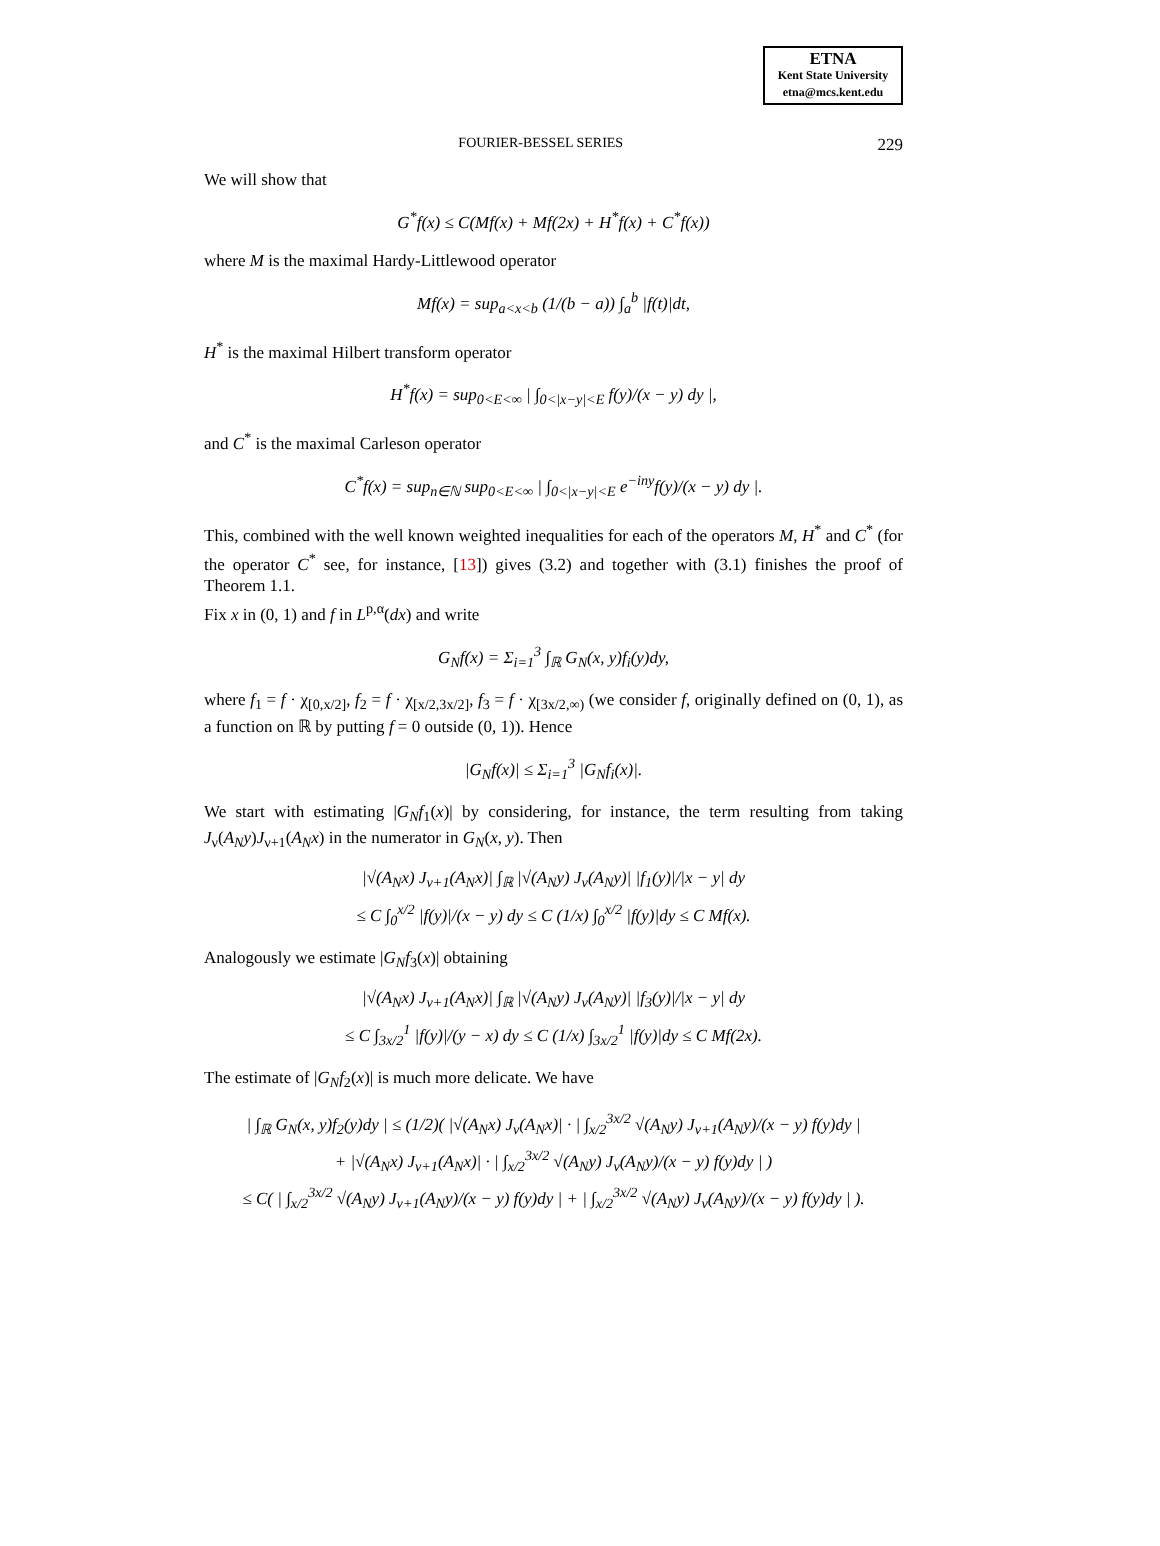ETNA
Kent State University
etna@mcs.kent.edu
FOURIER-BESSEL SERIES 229
We will show that
G<sup>*</sup>f(x) ≤ C(Mf(x) + Mf(2x) + H<sup>*</sup>f(x) + C<sup>*</sup>f(x))
where M is the maximal Hardy-Littlewood operator
Mf(x) = sup<sub>a<x<b</sub> (1/(b − a)) ∫<sub>a</sub><sup>b</sup> |f(t)|dt,
H<sup>*</sup> is the maximal Hilbert transform operator
H<sup>*</sup>f(x) = sup<sub>0<E<∞</sub> | ∫<sub>0<|x−y|<E</sub> f(y)/(x − y) dy |,
and C<sup>*</sup> is the maximal Carleson operator
C<sup>*</sup>f(x) = sup<sub>n∈ℕ</sub> sup<sub>0<E<∞</sub> | ∫<sub>0<|x−y|<E</sub> e<sup>−iny</sup>f(y)/(x − y) dy |.
This, combined with the well known weighted inequalities for each of the operators M, H<sup>*</sup> and C<sup>*</sup> (for the operator C<sup>*</sup> see, for instance, [13]) gives (3.2) and together with (3.1) finishes the proof of Theorem 1.1.
Fix x in (0, 1) and f in L<sup>p,α</sup>(dx) and write
G<sub>N</sub>f(x) = Σ<sub>i=1</sub><sup>3</sup> ∫<sub>ℝ</sub> G<sub>N</sub>(x, y)f<sub>i</sub>(y)dy,
where f<sub>1</sub> = f · χ<sub>[0,x/2]</sub>, f<sub>2</sub> = f · χ<sub>[x/2,3x/2]</sub>, f<sub>3</sub> = f · χ<sub>[3x/2,∞)</sub> (we consider f, originally defined on (0, 1), as a function on ℝ by putting f = 0 outside (0, 1)). Hence
|G<sub>N</sub>f(x)| ≤ Σ<sub>i=1</sub><sup>3</sup> |G<sub>N</sub>f<sub>i</sub>(x)|.
We start with estimating |G<sub>N</sub>f<sub>1</sub>(x)| by considering, for instance, the term resulting from taking J<sub>ν</sub>(A<sub>N</sub>y)J<sub>ν+1</sub>(A<sub>N</sub>x) in the numerator in G<sub>N</sub>(x, y). Then
|√(A<sub>N</sub>x) J<sub>ν+1</sub>(A<sub>N</sub>x)| ∫<sub>ℝ</sub> |√(A<sub>N</sub>y) J<sub>ν</sub>(A<sub>N</sub>y)| |f<sub>1</sub>(y)|/|x − y| dy
≤ C ∫<sub>0</sub><sup>x/2</sup> |f(y)|/(x − y) dy ≤ C (1/x) ∫<sub>0</sub><sup>x/2</sup> |f(y)|dy ≤ C Mf(x).
Analogously we estimate |G<sub>N</sub>f<sub>3</sub>(x)| obtaining
|√(A<sub>N</sub>x) J<sub>ν+1</sub>(A<sub>N</sub>x)| ∫<sub>ℝ</sub> |√(A<sub>N</sub>y) J<sub>ν</sub>(A<sub>N</sub>y)| |f<sub>3</sub>(y)|/|x − y| dy
≤ C ∫<sub>3x/2</sub><sup>1</sup> |f(y)|/(y − x) dy ≤ C (1/x) ∫<sub>3x/2</sub><sup>1</sup> |f(y)|dy ≤ C Mf(2x).
The estimate of |G<sub>N</sub>f<sub>2</sub>(x)| is much more delicate. We have
| ∫<sub>ℝ</sub> G<sub>N</sub>(x, y)f<sub>2</sub>(y)dy | ≤ (1/2)( |√(A<sub>N</sub>x) J<sub>ν</sub>(A<sub>N</sub>x)| · | ∫<sub>x/2</sub><sup>3x/2</sup> √(A<sub>N</sub>y) J<sub>ν+1</sub>(A<sub>N</sub>y)/(x − y) f(y)dy |
+ |√(A<sub>N</sub>x) J<sub>ν+1</sub>(A<sub>N</sub>x)| · | ∫<sub>x/2</sub><sup>3x/2</sup> √(A<sub>N</sub>y) J<sub>ν</sub>(A<sub>N</sub>y)/(x − y) f(y)dy | )
≤ C( | ∫<sub>x/2</sub><sup>3x/2</sup> √(A<sub>N</sub>y) J<sub>ν+1</sub>(A<sub>N</sub>y)/(x − y) f(y)dy | + | ∫<sub>x/2</sub><sup>3x/2</sup> √(A<sub>N</sub>y) J<sub>ν</sub>(A<sub>N</sub>y)/(x − y) f(y)dy | ).